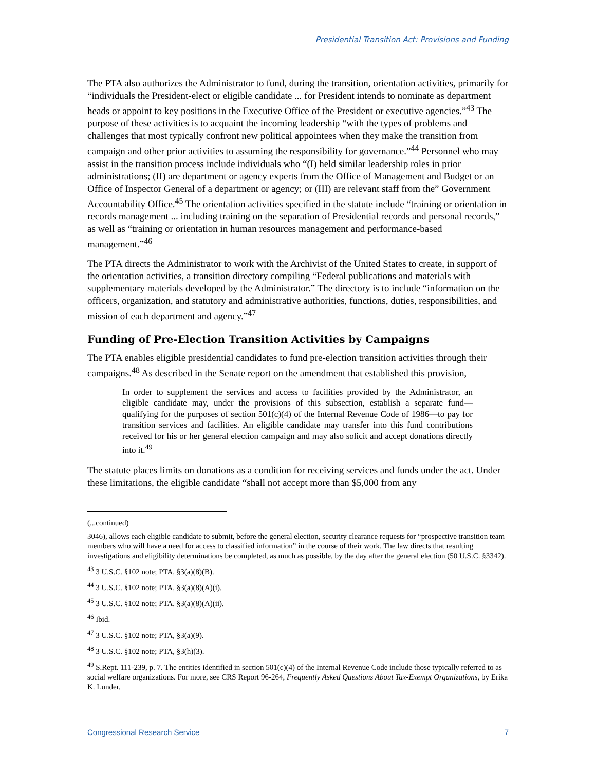Presidential Transition Act: Provisions and Funding
The PTA also authorizes the Administrator to fund, during the transition, orientation activities, primarily for “individuals the President-elect or eligible candidate ... for President intends to nominate as department heads or appoint to key positions in the Executive Office of the President or executive agencies.”<sup>43</sup> The purpose of these activities is to acquaint the incoming leadership “with the types of problems and challenges that most typically confront new political appointees when they make the transition from campaign and other prior activities to assuming the responsibility for governance.”<sup>44</sup> Personnel who may assist in the transition process include individuals who “(I) held similar leadership roles in prior administrations; (II) are department or agency experts from the Office of Management and Budget or an Office of Inspector General of a department or agency; or (III) are relevant staff from the” Government Accountability Office.<sup>45</sup> The orientation activities specified in the statute include “training or orientation in records management ... including training on the separation of Presidential records and personal records,” as well as “training or orientation in human resources management and performance-based management.”<sup>46</sup>
The PTA directs the Administrator to work with the Archivist of the United States to create, in support of the orientation activities, a transition directory compiling “Federal publications and materials with supplementary materials developed by the Administrator.” The directory is to include “information on the officers, organization, and statutory and administrative authorities, functions, duties, responsibilities, and mission of each department and agency.”<sup>47</sup>
Funding of Pre-Election Transition Activities by Campaigns
The PTA enables eligible presidential candidates to fund pre-election transition activities through their campaigns.<sup>48</sup> As described in the Senate report on the amendment that established this provision,
In order to supplement the services and access to facilities provided by the Administrator, an eligible candidate may, under the provisions of this subsection, establish a separate fund—qualifying for the purposes of section 501(c)(4) of the Internal Revenue Code of 1986—to pay for transition services and facilities. An eligible candidate may transfer into this fund contributions received for his or her general election campaign and may also solicit and accept donations directly into it.<sup>49</sup>
The statute places limits on donations as a condition for receiving services and funds under the act. Under these limitations, the eligible candidate “shall not accept more than $5,000 from any
(...continued)
3046), allows each eligible candidate to submit, before the general election, security clearance requests for “prospective transition team members who will have a need for access to classified information” in the course of their work. The law directs that resulting investigations and eligibility determinations be completed, as much as possible, by the day after the general election (50 U.S.C. §3342).
<sup>43</sup> 3 U.S.C. §102 note; PTA, §3(a)(8)(B).
<sup>44</sup> 3 U.S.C. §102 note; PTA, §3(a)(8)(A)(i).
<sup>45</sup> 3 U.S.C. §102 note; PTA, §3(a)(8)(A)(ii).
<sup>46</sup> Ibid.
<sup>47</sup> 3 U.S.C. §102 note; PTA, §3(a)(9).
<sup>48</sup> 3 U.S.C. §102 note; PTA, §3(h)(3).
<sup>49</sup> S.Rept. 111-239, p. 7. The entities identified in section 501(c)(4) of the Internal Revenue Code include those typically referred to as social welfare organizations. For more, see CRS Report 96-264, Frequently Asked Questions About Tax-Exempt Organizations, by Erika K. Lunder.
Congressional Research Service 7